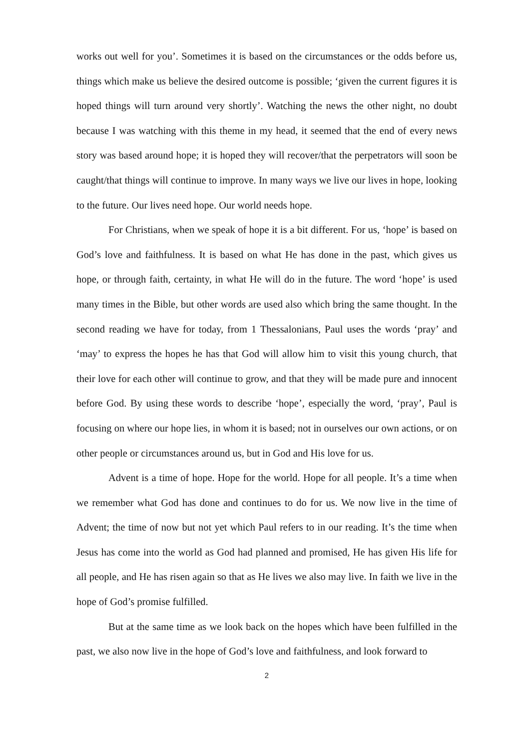works out well for you’. Sometimes it is based on the circumstances or the odds before us, things which make us believe the desired outcome is possible; ‘given the current figures it is hoped things will turn around very shortly’. Watching the news the other night, no doubt because I was watching with this theme in my head, it seemed that the end of every news story was based around hope; it is hoped they will recover/that the perpetrators will soon be caught/that things will continue to improve. In many ways we live our lives in hope, looking to the future. Our lives need hope. Our world needs hope.
For Christians, when we speak of hope it is a bit different. For us, ‘hope’ is based on God’s love and faithfulness. It is based on what He has done in the past, which gives us hope, or through faith, certainty, in what He will do in the future. The word ‘hope’ is used many times in the Bible, but other words are used also which bring the same thought. In the second reading we have for today, from 1 Thessalonians, Paul uses the words ‘pray’ and ‘may’ to express the hopes he has that God will allow him to visit this young church, that their love for each other will continue to grow, and that they will be made pure and innocent before God. By using these words to describe ‘hope’, especially the word, ‘pray’, Paul is focusing on where our hope lies, in whom it is based; not in ourselves our own actions, or on other people or circumstances around us, but in God and His love for us.
Advent is a time of hope. Hope for the world. Hope for all people. It’s a time when we remember what God has done and continues to do for us. We now live in the time of Advent; the time of now but not yet which Paul refers to in our reading. It’s the time when Jesus has come into the world as God had planned and promised, He has given His life for all people, and He has risen again so that as He lives we also may live. In faith we live in the hope of God’s promise fulfilled.
But at the same time as we look back on the hopes which have been fulfilled in the past, we also now live in the hope of God’s love and faithfulness, and look forward to
2